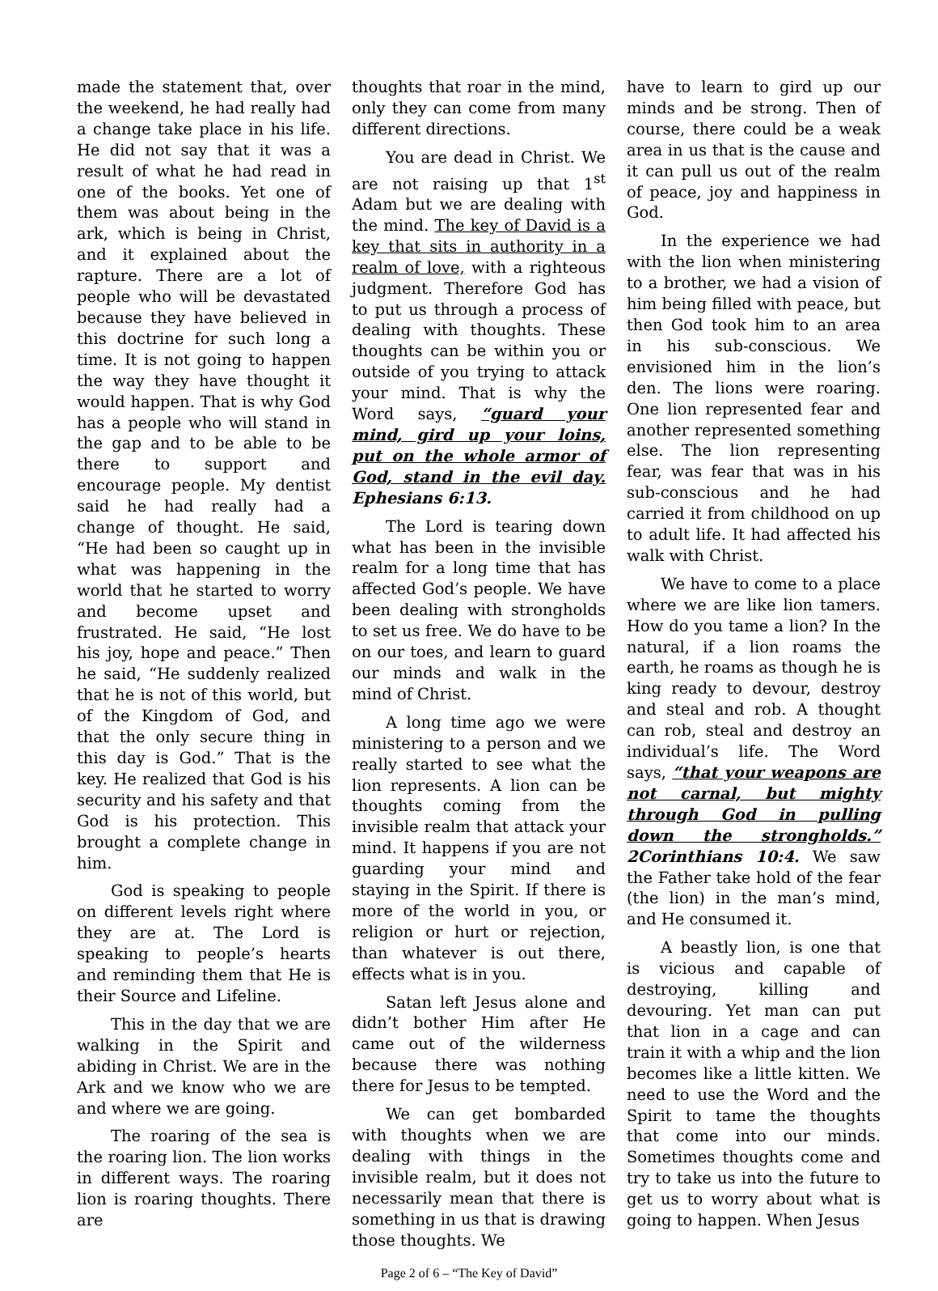made the statement that, over the weekend, he had really had a change take place in his life. He did not say that it was a result of what he had read in one of the books. Yet one of them was about being in the ark, which is being in Christ, and it explained about the rapture. There are a lot of people who will be devastated because they have believed in this doctrine for such long a time. It is not going to happen the way they have thought it would happen. That is why God has a people who will stand in the gap and to be able to be there to support and encourage people. My dentist said he had really had a change of thought. He said, “He had been so caught up in what was happening in the world that he started to worry and become upset and frustrated. He said, “He lost his joy, hope and peace.” Then he said, “He suddenly realized that he is not of this world, but of the Kingdom of God, and that the only secure thing in this day is God.” That is the key. He realized that God is his security and his safety and that God is his protection. This brought a complete change in him.
God is speaking to people on different levels right where they are at. The Lord is speaking to people’s hearts and reminding them that He is their Source and Lifeline.
This in the day that we are walking in the Spirit and abiding in Christ. We are in the Ark and we know who we are and where we are going.
The roaring of the sea is the roaring lion. The lion works in different ways. The roaring lion is roaring thoughts. There are
thoughts that roar in the mind, only they can come from many different directions.
You are dead in Christ. We are not raising up that 1<sup>st</sup> Adam but we are dealing with the mind. The key of David is a key that sits in authority in a realm of love, with a righteous judgment. Therefore God has to put us through a process of dealing with thoughts. These thoughts can be within you or outside of you trying to attack your mind. That is why the Word says, “guard your mind, gird up your loins, put on the whole armor of God, stand in the evil day. Ephesians 6:13.
The Lord is tearing down what has been in the invisible realm for a long time that has affected God’s people. We have been dealing with strongholds to set us free. We do have to be on our toes, and learn to guard our minds and walk in the mind of Christ.
A long time ago we were ministering to a person and we really started to see what the lion represents. A lion can be thoughts coming from the invisible realm that attack your mind. It happens if you are not guarding your mind and staying in the Spirit. If there is more of the world in you, or religion or hurt or rejection, than whatever is out there, effects what is in you.
Satan left Jesus alone and didn’t bother Him after He came out of the wilderness because there was nothing there for Jesus to be tempted.
We can get bombarded with thoughts when we are dealing with things in the invisible realm, but it does not necessarily mean that there is something in us that is drawing those thoughts. We
have to learn to gird up our minds and be strong. Then of course, there could be a weak area in us that is the cause and it can pull us out of the realm of peace, joy and happiness in God.
In the experience we had with the lion when ministering to a brother, we had a vision of him being filled with peace, but then God took him to an area in his sub-conscious. We envisioned him in the lion’s den. The lions were roaring. One lion represented fear and another represented something else. The lion representing fear, was fear that was in his sub-conscious and he had carried it from childhood on up to adult life. It had affected his walk with Christ.
We have to come to a place where we are like lion tamers. How do you tame a lion? In the natural, if a lion roams the earth, he roams as though he is king ready to devour, destroy and steal and rob. A thought can rob, steal and destroy an individual’s life. The Word says, “that your weapons are not carnal, but mighty through God in pulling down the strongholds.” 2Corinthians 10:4. We saw the Father take hold of the fear (the lion) in the man’s mind, and He consumed it.
A beastly lion, is one that is vicious and capable of destroying, killing and devouring. Yet man can put that lion in a cage and can train it with a whip and the lion becomes like a little kitten. We need to use the Word and the Spirit to tame the thoughts that come into our minds. Sometimes thoughts come and try to take us into the future to get us to worry about what is going to happen. When Jesus
Page 2 of 6 – “The Key of David”